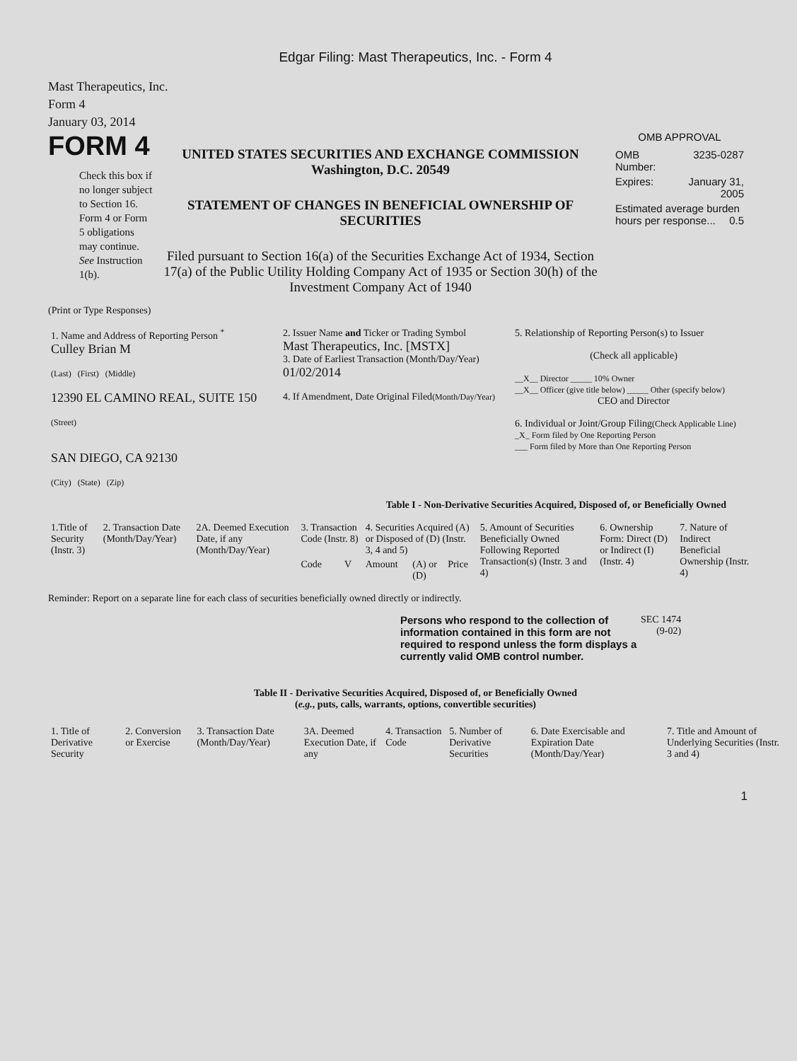Edgar Filing: Mast Therapeutics, Inc. - Form 4
Mast Therapeutics, Inc.
Form 4
January 03, 2014
FORM 4
Check this box if no longer subject to Section 16. Form 4 or Form 5 obligations may continue. See Instruction 1(b).
UNITED STATES SECURITIES AND EXCHANGE COMMISSION
Washington, D.C. 20549
STATEMENT OF CHANGES IN BENEFICIAL OWNERSHIP OF SECURITIES
Filed pursuant to Section 16(a) of the Securities Exchange Act of 1934, Section 17(a) of the Public Utility Holding Company Act of 1935 or Section 30(h) of the Investment Company Act of 1940
OMB APPROVAL
| OMB Number: | 3235-0287 |
| Expires: | January 31, 2005 |
| Estimated average burden hours per response... 0.5 | |
(Print or Type Responses)
| 1. Name and Address of Reporting Person <sup>*</sup> Culley Brian M (Last) (First) (Middle) 12390 EL CAMINO REAL, SUITE 150 (Street) SAN DIEGO, CA 92130 (City) (State) (Zip) | 2. Issuer Name and Ticker or Trading Symbol Mast Therapeutics, Inc. [MSTX] 3. Date of Earliest Transaction (Month/Day/Year) 01/02/2014 4. If Amendment, Date Original Filed (Month/Day/Year) | 5. Relationship of Reporting Person(s) to Issuer (Check all applicable) __X__ Director _____ 10% Owner __X__ Officer (give title below) _____ Other (specify below) CEO and Director 6. Individual or Joint/Group Filing (Check Applicable Line) _X_ Form filed by One Reporting Person ___ Form filed by More than One Reporting Person |
Table I - Non-Derivative Securities Acquired, Disposed of, or Beneficially Owned
| 1.Title of Security (Instr. 3) | 2. Transaction Date (Month/Day/Year) | 2A. Deemed Execution Date, if any (Month/Day/Year) | 3. Transaction Code (Instr. 8) | | 4. Securities Acquired (A) or Disposed of (D) (Instr. 3, 4 and 5) | | | 5. Amount of Securities Beneficially Owned Following Reported Transaction(s) (Instr. 3 and 4) | 6. Ownership Form: Direct (D) or Indirect (I) (Instr. 4) | 7. Nature of Indirect Beneficial Ownership (Instr. 4) |
| --- | --- | --- | --- | --- | --- | --- | --- | --- | --- | --- |
| | | | Code | V | Amount | (A) or (D) | Price | | | |
Reminder: Report on a separate line for each class of securities beneficially owned directly or indirectly.
Persons who respond to the collection of information contained in this form are not required to respond unless the form displays a currently valid OMB control number.
SEC 1474
(9-02)
Table II - Derivative Securities Acquired, Disposed of, or Beneficially Owned
(e.g., puts, calls, warrants, options, convertible securities)
| 1. Title of Derivative Security | 2. Conversion or Exercise | 3. Transaction Date (Month/Day/Year) | 3A. Deemed Execution Date, if any | 4. Transaction Code | 5. Number of Derivative Securities | 6. Date Exercisable and Expiration Date (Month/Day/Year) | 7. Title and Amount of Underlying Securities (Instr. 3 and 4) |
| --- | --- | --- | --- | --- | --- | --- | --- |
1